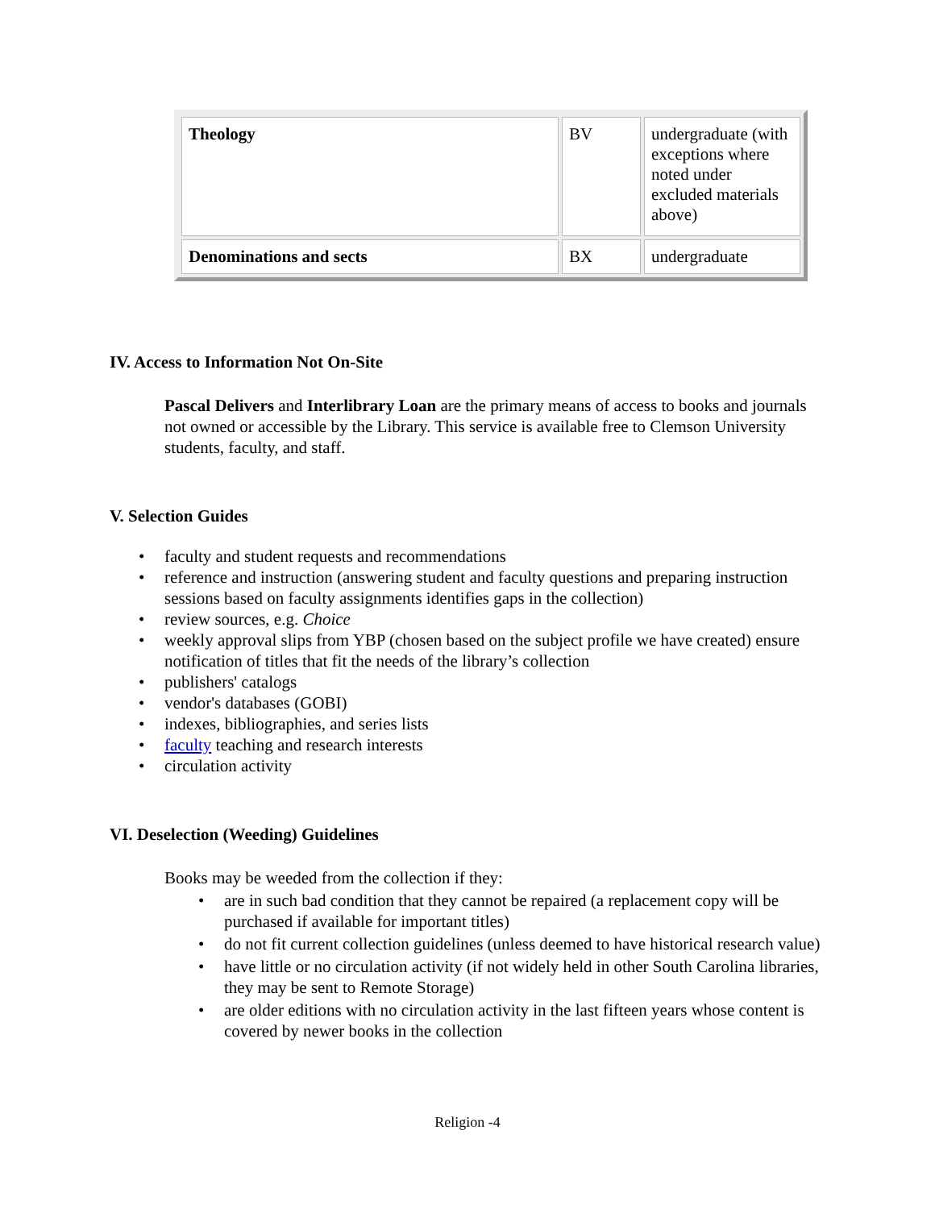| Theology | BV | undergraduate (with exceptions where noted under excluded materials above) |
| Denominations and sects | BX | undergraduate |
IV. Access to Information Not On-Site
Pascal Delivers and Interlibrary Loan are the primary means of access to books and journals not owned or accessible by the Library. This service is available free to Clemson University students, faculty, and staff.
V. Selection Guides
• faculty and student requests and recommendations
• reference and instruction (answering student and faculty questions and preparing instruction sessions based on faculty assignments identifies gaps in the collection)
• review sources, e.g. Choice
• weekly approval slips from YBP (chosen based on the subject profile we have created) ensure notification of titles that fit the needs of the library’s collection
• publishers' catalogs
• vendor's databases (GOBI)
• indexes, bibliographies, and series lists
• faculty teaching and research interests
• circulation activity
VI. Deselection (Weeding) Guidelines
Books may be weeded from the collection if they:
• are in such bad condition that they cannot be repaired (a replacement copy will be purchased if available for important titles)
• do not fit current collection guidelines (unless deemed to have historical research value)
• have little or no circulation activity (if not widely held in other South Carolina libraries, they may be sent to Remote Storage)
• are older editions with no circulation activity in the last fifteen years whose content is covered by newer books in the collection
Religion -4